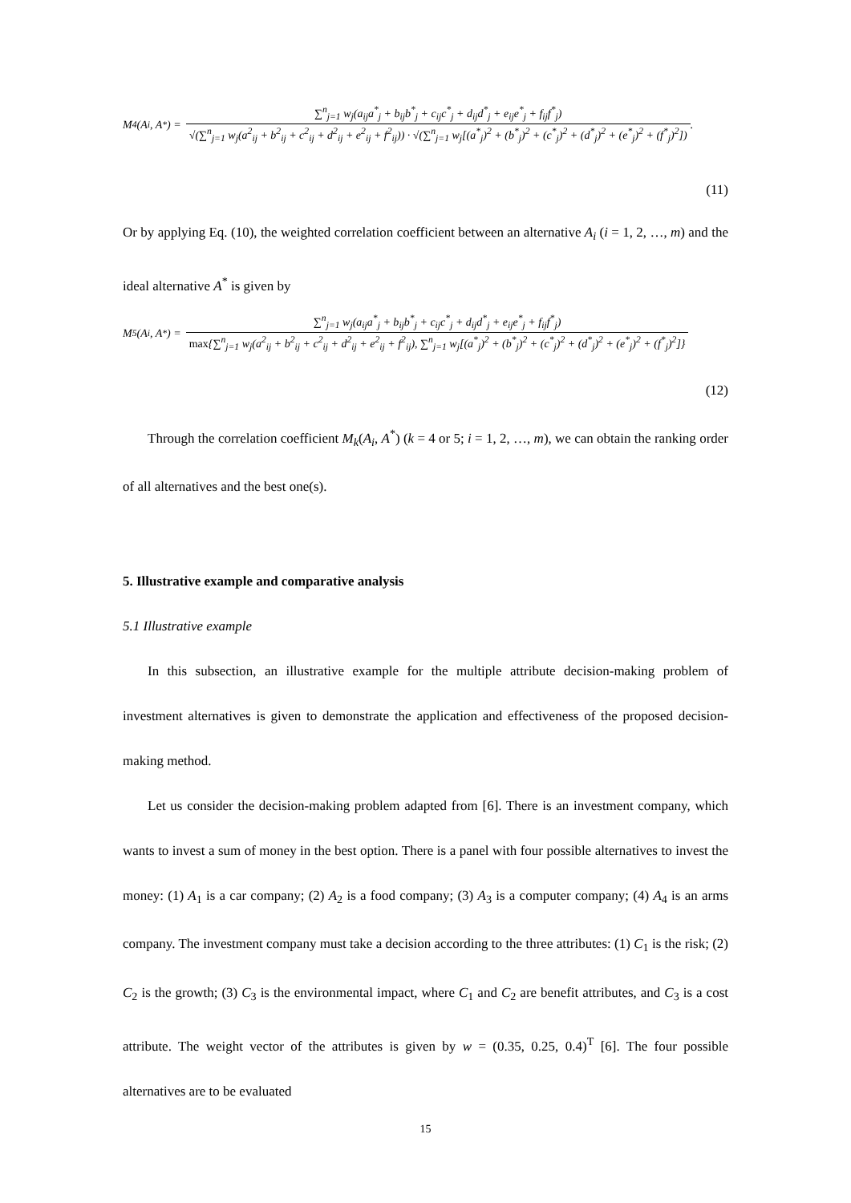M<sub>4</sub>(A<sub>i</sub>, A<sup>*</sup>) = ∑<sup>n</sup><sub>j=1</sub> w<sub>j</sub>(a<sub>ij</sub>a<sup>*</sup><sub>j</sub> + b<sub>ij</sub>b<sup>*</sup><sub>j</sub> + c<sub>ij</sub>c<sup>*</sup><sub>j</sub> + d<sub>ij</sub>d<sup>*</sup><sub>j</sub> + e<sub>ij</sub>e<sup>*</sup><sub>j</sub> + f<sub>ij</sub>f<sup>*</sup><sub>j</sub>) √(∑<sup>n</sup><sub>j=1</sub> w<sub>j</sub>(a<sup>2</sup><sub>ij</sub> + b<sup>2</sup><sub>ij</sub> + c<sup>2</sup><sub>ij</sub> + d<sup>2</sup><sub>ij</sub> + e<sup>2</sup><sub>ij</sub> + f<sup>2</sup><sub>ij</sub>)) · √(∑<sup>n</sup><sub>j=1</sub> w<sub>j</sub>[(a<sup>*</sup><sub>j</sub>)<sup>2</sup> + (b<sup>*</sup><sub>j</sub>)<sup>2</sup> + (c<sup>*</sup><sub>j</sub>)<sup>2</sup> + (d<sup>*</sup><sub>j</sub>)<sup>2</sup> + (e<sup>*</sup><sub>j</sub>)<sup>2</sup> + (f<sup>*</sup><sub>j</sub>)<sup>2</sup>]) .
(11)
Or by applying Eq. (10), the weighted correlation coefficient between an alternative A<sub>i</sub> (i = 1, 2, …, m) and the ideal alternative A<sup>*</sup> is given by
M<sub>5</sub>(A<sub>i</sub>, A<sup>*</sup>) = ∑<sup>n</sup><sub>j=1</sub> w<sub>j</sub>(a<sub>ij</sub>a<sup>*</sup><sub>j</sub> + b<sub>ij</sub>b<sup>*</sup><sub>j</sub> + c<sub>ij</sub>c<sup>*</sup><sub>j</sub> + d<sub>ij</sub>d<sup>*</sup><sub>j</sub> + e<sub>ij</sub>e<sup>*</sup><sub>j</sub> + f<sub>ij</sub>f<sup>*</sup><sub>j</sub>) max{∑<sup>n</sup><sub>j=1</sub> w<sub>j</sub>(a<sup>2</sup><sub>ij</sub> + b<sup>2</sup><sub>ij</sub> + c<sup>2</sup><sub>ij</sub> + d<sup>2</sup><sub>ij</sub> + e<sup>2</sup><sub>ij</sub> + f<sup>2</sup><sub>ij</sub>), ∑<sup>n</sup><sub>j=1</sub> w<sub>j</sub>[(a<sup>*</sup><sub>j</sub>)<sup>2</sup> + (b<sup>*</sup><sub>j</sub>)<sup>2</sup> + (c<sup>*</sup><sub>j</sub>)<sup>2</sup> + (d<sup>*</sup><sub>j</sub>)<sup>2</sup> + (e<sup>*</sup><sub>j</sub>)<sup>2</sup> + (f<sup>*</sup><sub>j</sub>)<sup>2</sup>]}
(12)
Through the correlation coefficient M<sub>k</sub>(A<sub>i</sub>, A<sup>*</sup>) (k = 4 or 5; i = 1, 2, …, m), we can obtain the ranking order of all alternatives and the best one(s).
5. Illustrative example and comparative analysis
5.1 Illustrative example
In this subsection, an illustrative example for the multiple attribute decision-making problem of investment alternatives is given to demonstrate the application and effectiveness of the proposed decision-making method.
Let us consider the decision-making problem adapted from [6]. There is an investment company, which wants to invest a sum of money in the best option. There is a panel with four possible alternatives to invest the money: (1) A<sub>1</sub> is a car company; (2) A<sub>2</sub> is a food company; (3) A<sub>3</sub> is a computer company; (4) A<sub>4</sub> is an arms company. The investment company must take a decision according to the three attributes: (1) C<sub>1</sub> is the risk; (2) C<sub>2</sub> is the growth; (3) C<sub>3</sub> is the environmental impact, where C<sub>1</sub> and C<sub>2</sub> are benefit attributes, and C<sub>3</sub> is a cost attribute. The weight vector of the attributes is given by w = (0.35, 0.25, 0.4)<sup>T</sup> [6]. The four possible alternatives are to be evaluated
15